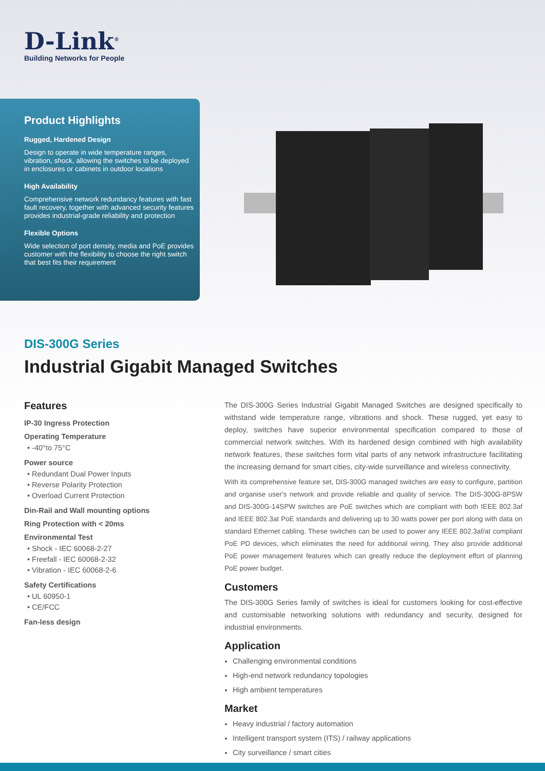D-Link<sup>®</sup>
Building Networks for People
Product Highlights
Rugged, Hardened Design
Design to operate in wide temperature ranges, vibration, shock, allowing the switches to be deployed in enclosures or cabinets in outdoor locations
High Availability
Comprehensive network redundancy features with fast fault recovery, together with advanced security features provides industrial-grade reliability and protection
Flexible Options
Wide selection of port density, media and PoE provides customer with the flexibility to choose the right switch that best fits their requirement
DIS-300G Series
Industrial Gigabit Managed Switches
Features
IP-30 Ingress Protection
Operating Temperature
• -40°to 75°C
Power source
• Redundant Dual Power Inputs
• Reverse Polarity Protection
• Overload Current Protection
Din-Rail and Wall mounting options
Ring Protection with < 20ms
Environmental Test
• Shock - IEC 60068-2-27
• Freefall - IEC 60068-2-32
• Vibration - IEC 60068-2-6
Safety Certifications
• UL 60950-1
• CE/FCC
Fan-less design
The DIS-300G Series Industrial Gigabit Managed Switches are designed specifically to withstand wide temperature range, vibrations and shock. These rugged, yet easy to deploy, switches have superior environmental specification compared to those of commercial network switches. With its hardened design combined with high availability network features, these switches form vital parts of any network infrastructure facilitating the increasing demand for smart cities, city-wide surveillance and wireless connectivity.
With its comprehensive feature set, DIS-300G managed switches are easy to configure, partition and organise user's network and provide reliable and quality of service. The DIS-300G-8PSW and DIS-300G-14SPW switches are PoE switches which are compliant with both IEEE 802.3af and IEEE 802.3at PoE standards and delivering up to 30 watts power per port along with data on standard Ethernet cabling. These switches can be used to power any IEEE 802.3af/at compliant PoE PD devices, which eliminates the need for additional wiring. They also provide additional PoE power management features which can greatly reduce the deployment effort of planning PoE power budget.
Customers
The DIS-300G Series family of switches is ideal for customers looking for cost-effective and customisable networking solutions with redundancy and security, designed for industrial environments.
Application
Challenging environmental conditions
High-end network redundancy topologies
High ambient temperatures
Market
Heavy industrial / factory automation
Intelligent transport system (ITS) / railway applications
City surveillance / smart cities